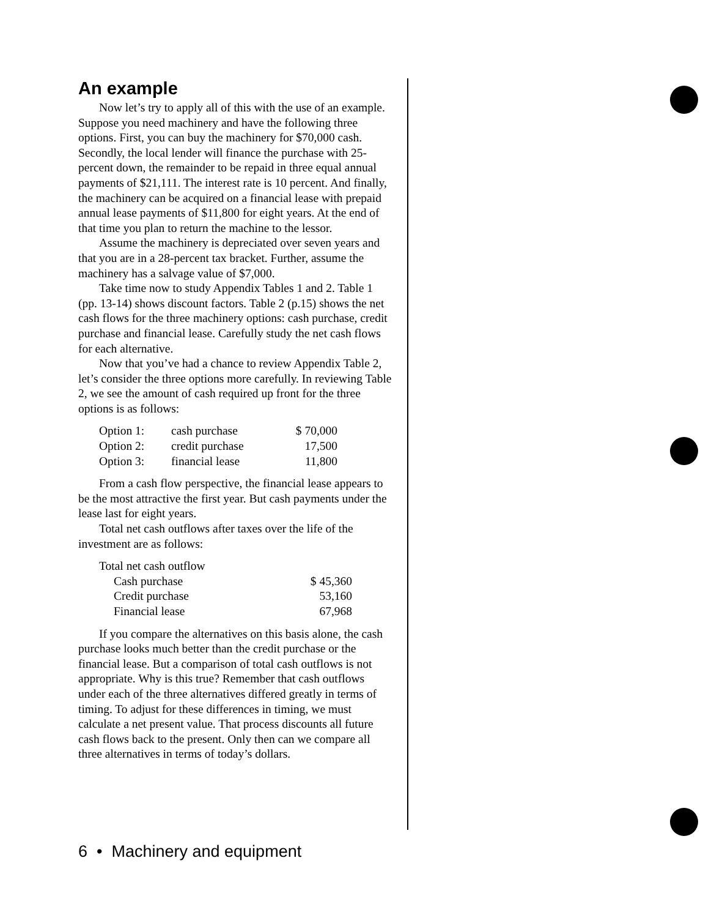An example
Now let’s try to apply all of this with the use of an example. Suppose you need machinery and have the following three options. First, you can buy the machinery for $70,000 cash. Secondly, the local lender will finance the purchase with 25-percent down, the remainder to be repaid in three equal annual payments of $21,111. The interest rate is 10 percent. And finally, the machinery can be acquired on a financial lease with prepaid annual lease payments of $11,800 for eight years. At the end of that time you plan to return the machine to the lessor.
Assume the machinery is depreciated over seven years and that you are in a 28-percent tax bracket. Further, assume the machinery has a salvage value of $7,000.
Take time now to study Appendix Tables 1 and 2. Table 1 (pp. 13-14) shows discount factors. Table 2 (p.15) shows the net cash flows for the three machinery options: cash purchase, credit purchase and financial lease. Carefully study the net cash flows for each alternative.
Now that you’ve had a chance to review Appendix Table 2, let’s consider the three options more carefully. In reviewing Table 2, we see the amount of cash required up front for the three options is as follows:
| Option 1: | cash purchase | $ 70,000 |
| Option 2: | credit purchase | 17,500 |
| Option 3: | financial lease | 11,800 |
From a cash flow perspective, the financial lease appears to be the most attractive the first year. But cash payments under the lease last for eight years.
Total net cash outflows after taxes over the life of the investment are as follows:
| Total net cash outflow | |
| Cash purchase | $ 45,360 |
| Credit purchase | 53,160 |
| Financial lease | 67,968 |
If you compare the alternatives on this basis alone, the cash purchase looks much better than the credit purchase or the financial lease. But a comparison of total cash outflows is not appropriate. Why is this true? Remember that cash outflows under each of the three alternatives differed greatly in terms of timing. To adjust for these differences in timing, we must calculate a net present value. That process discounts all future cash flows back to the present. Only then can we compare all three alternatives in terms of today’s dollars.
6 • Machinery and equipment